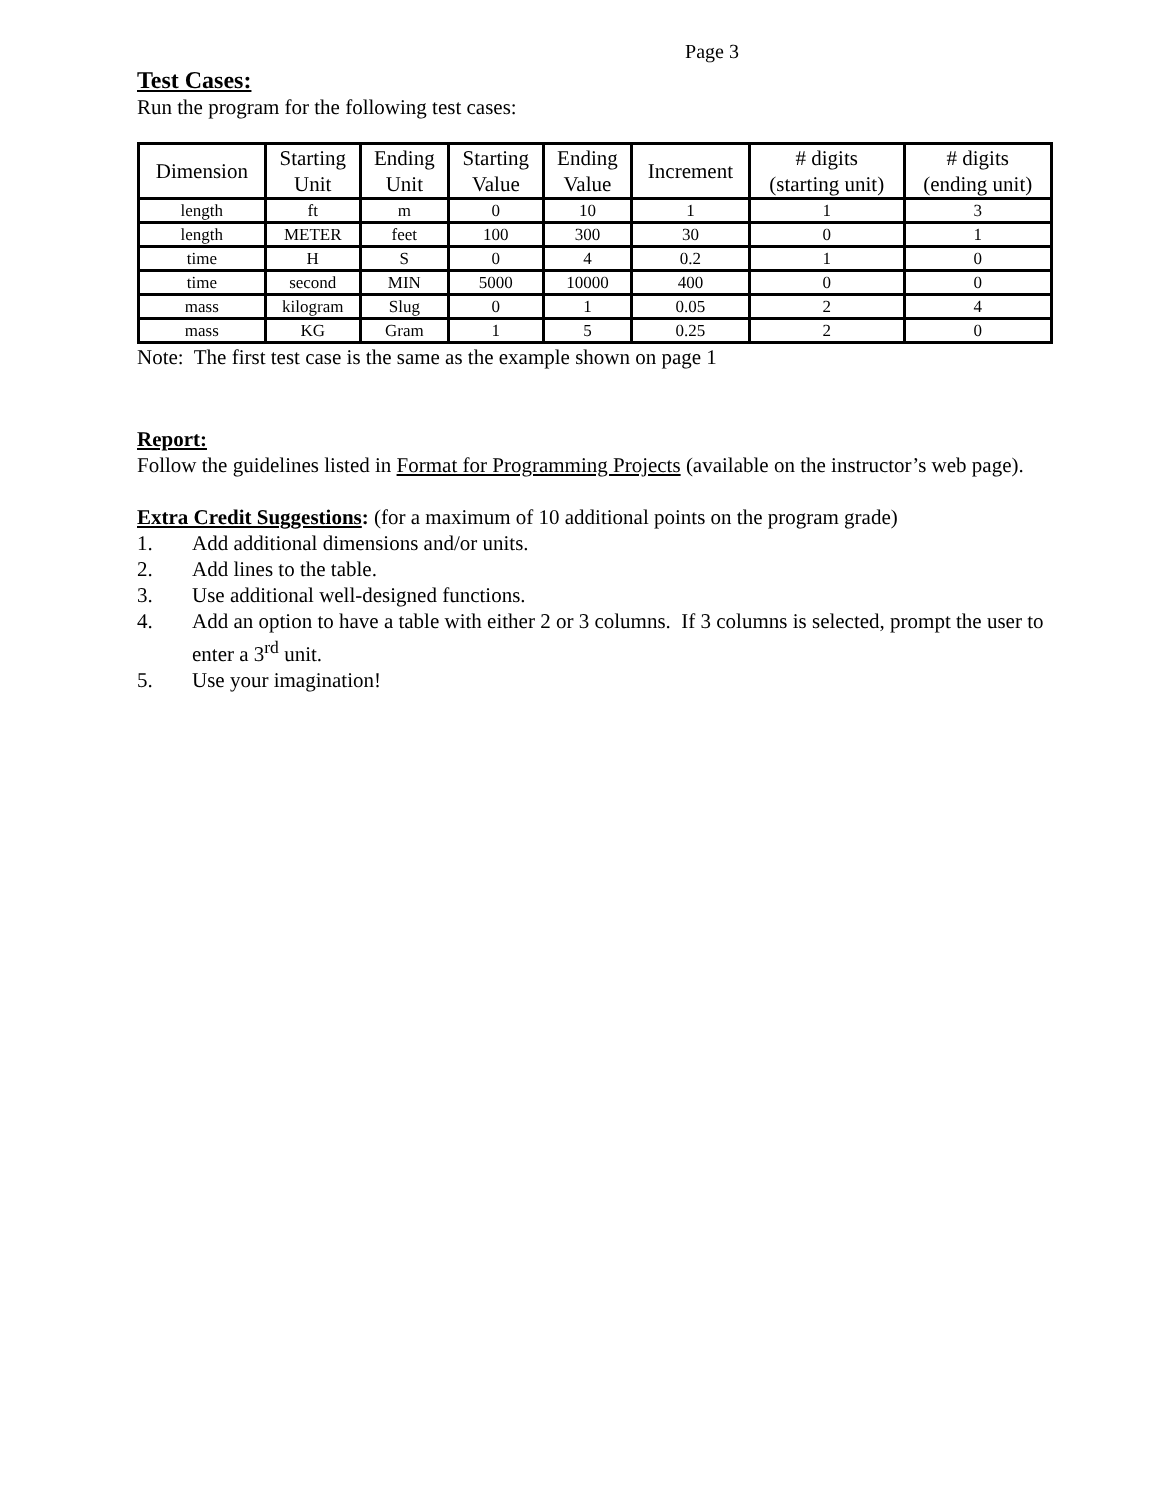Page 3
Test Cases:
Run the program for the following test cases:
| Dimension | Starting Unit | Ending Unit | Starting Value | Ending Value | Increment | # digits (starting unit) | # digits (ending unit) |
| --- | --- | --- | --- | --- | --- | --- | --- |
| length | ft | m | 0 | 10 | 1 | 1 | 3 |
| length | METER | feet | 100 | 300 | 30 | 0 | 1 |
| time | H | S | 0 | 4 | 0.2 | 1 | 0 |
| time | second | MIN | 5000 | 10000 | 400 | 0 | 0 |
| mass | kilogram | Slug | 0 | 1 | 0.05 | 2 | 4 |
| mass | KG | Gram | 1 | 5 | 0.25 | 2 | 0 |
Note: The first test case is the same as the example shown on page 1
Report:
Follow the guidelines listed in Format for Programming Projects (available on the instructor’s web page).
Extra Credit Suggestions: (for a maximum of 10 additional points on the program grade)
1. Add additional dimensions and/or units.
2. Add lines to the table.
3. Use additional well-designed functions.
4. Add an option to have a table with either 2 or 3 columns. If 3 columns is selected, prompt the user to enter a 3<sup>rd</sup> unit.
5. Use your imagination!